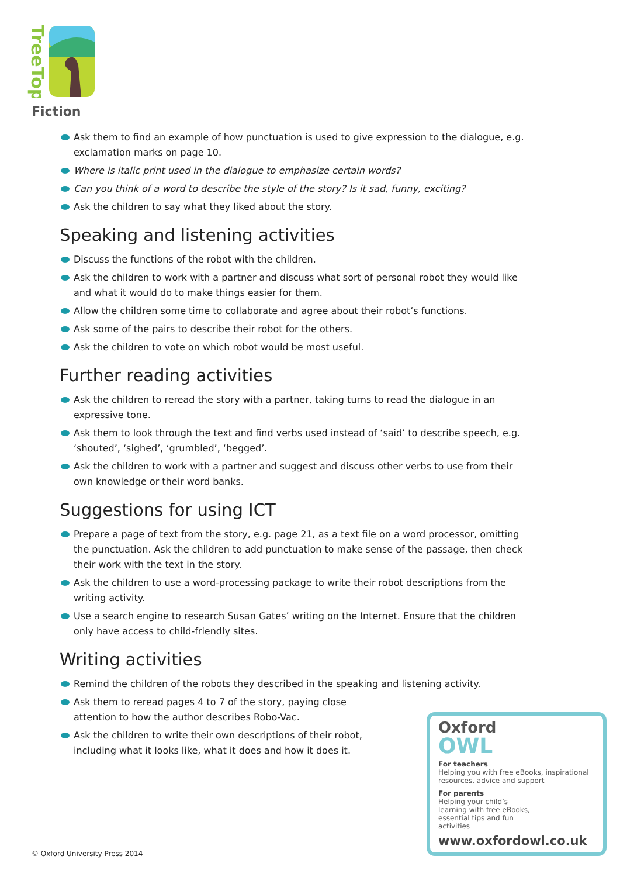TreeTops
Fiction
Ask them to find an example of how punctuation is used to give expression to the dialogue, e.g. exclamation marks on page 10.
Where is italic print used in the dialogue to emphasize certain words?
Can you think of a word to describe the style of the story? Is it sad, funny, exciting?
Ask the children to say what they liked about the story.
Speaking and listening activities
Discuss the functions of the robot with the children.
Ask the children to work with a partner and discuss what sort of personal robot they would like and what it would do to make things easier for them.
Allow the children some time to collaborate and agree about their robot’s functions.
Ask some of the pairs to describe their robot for the others.
Ask the children to vote on which robot would be most useful.
Further reading activities
Ask the children to reread the story with a partner, taking turns to read the dialogue in an expressive tone.
Ask them to look through the text and find verbs used instead of ‘said’ to describe speech, e.g. ‘shouted’, ‘sighed’, ‘grumbled’, ‘begged’.
Ask the children to work with a partner and suggest and discuss other verbs to use from their own knowledge or their word banks.
Suggestions for using ICT
Prepare a page of text from the story, e.g. page 21, as a text file on a word processor, omitting the punctuation. Ask the children to add punctuation to make sense of the passage, then check their work with the text in the story.
Ask the children to use a word-processing package to write their robot descriptions from the writing activity.
Use a search engine to research Susan Gates’ writing on the Internet. Ensure that the children only have access to child-friendly sites.
Writing activities
Remind the children of the robots they described in the speaking and listening activity.
Ask them to reread pages 4 to 7 of the story, paying close attention to how the author describes Robo-Vac.
Ask the children to write their own descriptions of their robot, including what it looks like, what it does and how it does it.
Oxford
OWL
For teachers
Helping you with free eBooks, inspirational resources, advice and support
For parents
Helping your child’s learning with free eBooks, essential tips and fun activities
www.oxfordowl.co.uk
© Oxford University Press 2014